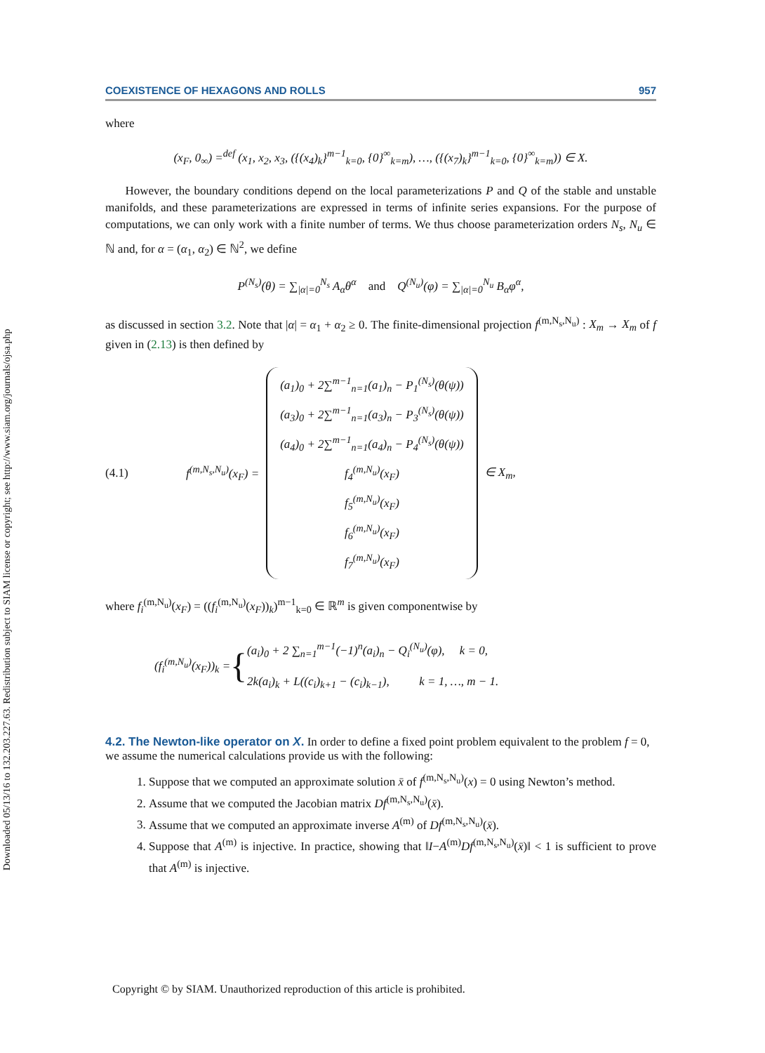Downloaded 05/13/16 to 132.203.227.63. Redistribution subject to SIAM license or copyright; see http://www.siam.org/journals/ojsa.php
COEXISTENCE OF HEXAGONS AND ROLLS 957
where
(x<sub>F</sub>, 0<sub>∞</sub>) =<sup>def</sup> (x<sub>1</sub>, x<sub>2</sub>, x<sub>3</sub>, ({(x<sub>4</sub>)<sub>k</sub>}<sup>m−1</sup><sub>k=0</sub>, {0}<sup>∞</sup><sub>k=m</sub>), …, ({(x<sub>7</sub>)<sub>k</sub>}<sup>m−1</sup><sub>k=0</sub>, {0}<sup>∞</sup><sub>k=m</sub>)) ∈ X.
However, the boundary conditions depend on the local parameterizations P and Q of the stable and unstable manifolds, and these parameterizations are expressed in terms of infinite series expansions. For the purpose of computations, we can only work with a finite number of terms. We thus choose parameterization orders N<sub>s</sub>, N<sub>u</sub> ∈ ℕ and, for α = (α<sub>1</sub>, α<sub>2</sub>) ∈ ℕ<sup>2</sup>, we define
P<sup>(N<sub>s</sub>)</sup>(θ) = ∑<sub>|α|=0</sub><sup>N<sub>s</sub></sup> A<sub>α</sub>θ<sup>α</sup> and Q<sup>(N<sub>u</sub>)</sup>(φ) = ∑<sub>|α|=0</sub><sup>N<sub>u</sub></sup> B<sub>α</sub>φ<sup>α</sup>,
as discussed in section 3.2. Note that |α| = α<sub>1</sub> + α<sub>2</sub> ≥ 0. The finite-dimensional projection f<sup>(m,N<sub>s</sub>,N<sub>u</sub>)</sup> : X<sub>m</sub> → X<sub>m</sub> of f given in (2.13) is then defined by
(4.1) f<sup>(m,N<sub>s</sub>,N<sub>u</sub>)</sup>(x<sub>F</sub>) =
(a<sub>1</sub>)<sub>0</sub> + 2∑<sup>m−1</sup><sub>n=1</sub>(a<sub>1</sub>)<sub>n</sub> − P<sub>1</sub><sup>(N<sub>s</sub>)</sup>(θ(ψ))
(a<sub>3</sub>)<sub>0</sub> + 2∑<sup>m−1</sup><sub>n=1</sub>(a<sub>3</sub>)<sub>n</sub> − P<sub>3</sub><sup>(N<sub>s</sub>)</sup>(θ(ψ))
(a<sub>4</sub>)<sub>0</sub> + 2∑<sup>m−1</sup><sub>n=1</sub>(a<sub>4</sub>)<sub>n</sub> − P<sub>4</sub><sup>(N<sub>s</sub>)</sup>(θ(ψ))
f<sub>4</sub><sup>(m,N<sub>u</sub>)</sup>(x<sub>F</sub>)
f<sub>5</sub><sup>(m,N<sub>u</sub>)</sup>(x<sub>F</sub>)
f<sub>6</sub><sup>(m,N<sub>u</sub>)</sup>(x<sub>F</sub>)
f<sub>7</sub><sup>(m,N<sub>u</sub>)</sup>(x<sub>F</sub>)
∈ X<sub>m</sub>,
where f<sub>i</sub><sup>(m,N<sub>u</sub>)</sup>(x<sub>F</sub>) = ((f<sub>i</sub><sup>(m,N<sub>u</sub>)</sup>(x<sub>F</sub>))<sub>k</sub>)<sup>m−1</sup><sub>k=0</sub> ∈ ℝ<sup>m</sup> is given componentwise by
(f<sub>i</sub><sup>(m,N<sub>u</sub>)</sup>(x<sub>F</sub>))<sub>k</sub> = {
(a<sub>i</sub>)<sub>0</sub> + 2 ∑<sub>n=1</sub><sup>m−1</sup>(−1)<sup>n</sup>(a<sub>i</sub>)<sub>n</sub> − Q<sub>i</sub><sup>(N<sub>u</sub>)</sup>(φ), k = 0,
2k(a<sub>i</sub>)<sub>k</sub> + L((c<sub>i</sub>)<sub>k+1</sub> − (c<sub>i</sub>)<sub>k−1</sub>), k = 1, …, m − 1.
4.2. The Newton-like operator on X.
In order to define a fixed point problem equivalent to the problem f = 0, we assume the numerical calculations provide us with the following:
1. Suppose that we computed an approximate solution x̄ of f<sup>(m,N<sub>s</sub>,N<sub>u</sub>)</sup>(x) = 0 using Newton’s method.
2. Assume that we computed the Jacobian matrix Df<sup>(m,N<sub>s</sub>,N<sub>u</sub>)</sup>(x̄).
3. Assume that we computed an approximate inverse A<sup>(m)</sup> of Df<sup>(m,N<sub>s</sub>,N<sub>u</sub>)</sup>(x̄).
4. Suppose that A<sup>(m)</sup> is injective. In practice, showing that ‖I−A<sup>(m)</sup>Df<sup>(m,N<sub>s</sub>,N<sub>u</sub>)</sup>(x̄)‖ < 1 is sufficient to prove that A<sup>(m)</sup> is injective.
Copyright © by SIAM. Unauthorized reproduction of this article is prohibited.